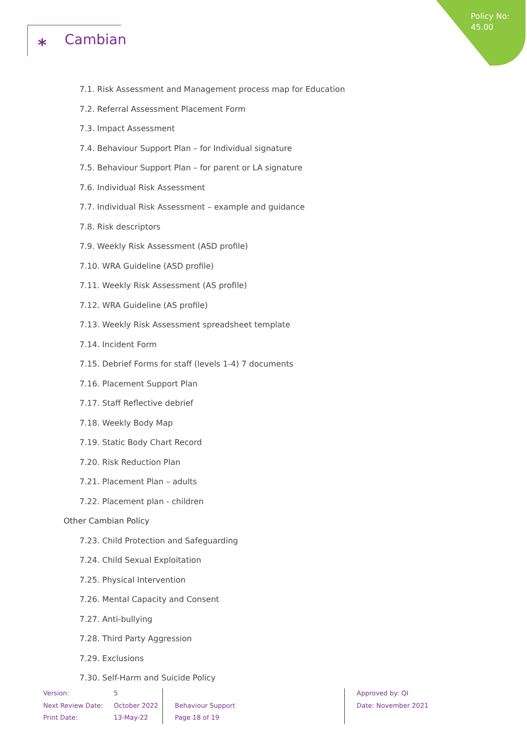Policy No:
45.00
⁎ Cambian
7.1. Risk Assessment and Management process map for Education
7.2. Referral Assessment Placement Form
7.3. Impact Assessment
7.4. Behaviour Support Plan – for Individual signature
7.5. Behaviour Support Plan – for parent or LA signature
7.6. Individual Risk Assessment
7.7. Individual Risk Assessment – example and guidance
7.8. Risk descriptors
7.9. Weekly Risk Assessment (ASD profile)
7.10. WRA Guideline (ASD profile)
7.11. Weekly Risk Assessment (AS profile)
7.12. WRA Guideline (AS profile)
7.13. Weekly Risk Assessment spreadsheet template
7.14. Incident Form
7.15. Debrief Forms for staff (levels 1-4) 7 documents
7.16. Placement Support Plan
7.17. Staff Reflective debrief
7.18. Weekly Body Map
7.19. Static Body Chart Record
7.20. Risk Reduction Plan
7.21. Placement Plan – adults
7.22. Placement plan - children
Other Cambian Policy
7.23. Child Protection and Safeguarding
7.24. Child Sexual Exploitation
7.25. Physical Intervention
7.26. Mental Capacity and Consent
7.27. Anti-bullying
7.28. Third Party Aggression
7.29. Exclusions
7.30. Self-Harm and Suicide Policy
Version:
Next Review Date:
Print Date:
5
October 2022
13-May-22
Behaviour Support
Page 18 of 19
Approved by: QI
Date: November 2021